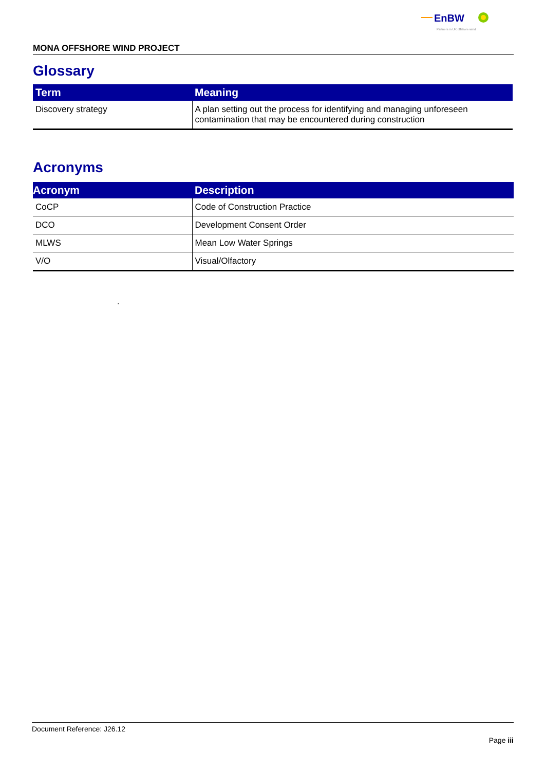EnBW
Partners in UK offshore wind
MONA OFFSHORE WIND PROJECT
Glossary
| Term | Meaning |
| --- | --- |
| Discovery strategy | A plan setting out the process for identifying and managing unforeseen contamination that may be encountered during construction |
Acronyms
| Acronym | Description |
| --- | --- |
| CoCP | Code of Construction Practice |
| DCO | Development Consent Order |
| MLWS | Mean Low Water Springs |
| V/O | Visual/Olfactory |
.
Document Reference: J26.12
Page iii